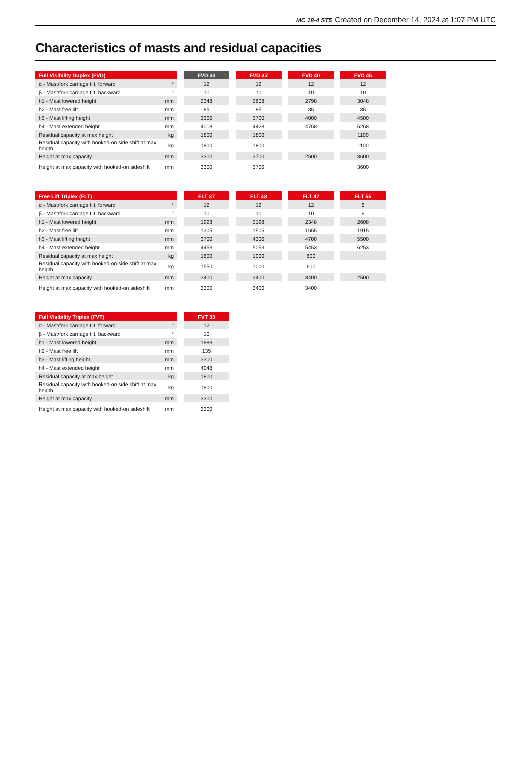MC 18-4 ST5 Created on December 14, 2024 at 1:07 PM UTC
Characteristics of masts and residual capacities
| Full Visibility Duplex (FVD) | | | FVD 33 | | FVD 37 | | FVD 40 | | FVD 45 |
| α - Mast/fork carriage tilt, forward | ° | | 12 | | 12 | | 12 | | 12 |
| β - Mast/fork carriage tilt, backward | ° | | 10 | | 10 | | 10 | | 10 |
| h1 - Mast lowered height | mm | | 2348 | | 2608 | | 2798 | | 3048 |
| h2 - Mast free lift | mm | | 85 | | 85 | | 85 | | 85 |
| h3 - Mast lifting height | mm | | 3300 | | 3700 | | 4000 | | 4500 |
| h4 - Mast extended height | mm | | 4018 | | 4428 | | 4768 | | 5268 |
| Residual capacity at max height | kg | | 1800 | | 1800 | | | | 1100 |
| Residual capacity with hooked-on side shift at max heigth | kg | | 1800 | | 1800 | | | | 1100 |
| Height at max capacity | mm | | 3300 | | 3700 | | 2500 | | 3600 |
| Height at max capacity with hooked-on sideshift | mm | | 3300 | | 3700 | | | | 3600 |
| Free Lift Triplex (FLT) | | | FLT 37 | | FLT 43 | | FLT 47 | | FLT 55 |
| α - Mast/fork carriage tilt, forward | ° | | 12 | | 12 | | 12 | | 6 |
| β - Mast/fork carriage tilt, backward | ° | | 10 | | 10 | | 10 | | 6 |
| h1 - Mast lowered height | mm | | 1998 | | 2198 | | 2348 | | 2608 |
| h2 - Mast free lift | mm | | 1305 | | 1505 | | 1655 | | 1915 |
| h3 - Mast lifting height | mm | | 3700 | | 4300 | | 4700 | | 5500 |
| h4 - Mast extended height | mm | | 4453 | | 5053 | | 5453 | | 6253 |
| Residual capacity at max height | kg | | 1600 | | 1000 | | 600 | | |
| Residual capacity with hooked-on side shift at max heigth | kg | | 1550 | | 1000 | | 600 | | |
| Height at max capacity | mm | | 3400 | | 3400 | | 3400 | | 2500 |
| Height at max capacity with hooked-on sideshift | mm | | 3300 | | 3400 | | 3400 | | |
| Full Visibility Triplex (FVT) | | | FVT 33 |
| α - Mast/fork carriage tilt, forward | ° | | 12 |
| β - Mast/fork carriage tilt, backward | ° | | 10 |
| h1 - Mast lowered height | mm | | 1888 |
| h2 - Mast free lift | mm | | 135 |
| h3 - Mast lifting height | mm | | 3300 |
| h4 - Mast extended height | mm | | 4048 |
| Residual capacity at max height | kg | | 1800 |
| Residual capacity with hooked-on side shift at max heigth | kg | | 1800 |
| Height at max capacity | mm | | 3300 |
| Height at max capacity with hooked-on sideshift | mm | | 3300 |